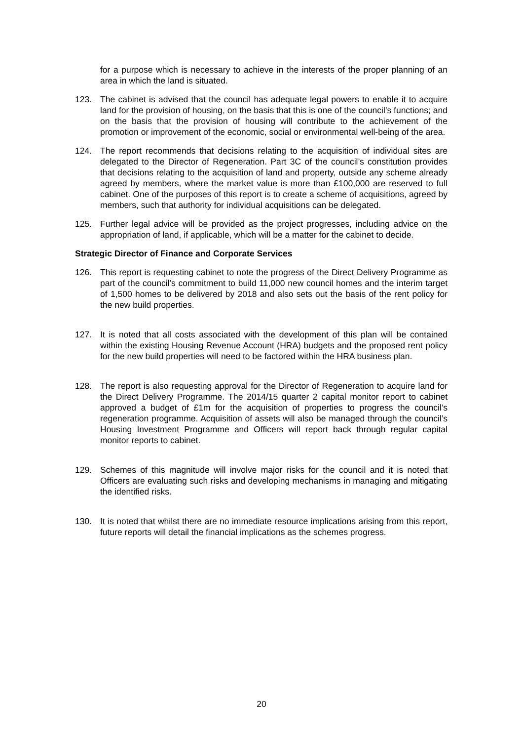for a purpose which is necessary to achieve in the interests of the proper planning of an area in which the land is situated.
123. The cabinet is advised that the council has adequate legal powers to enable it to acquire land for the provision of housing, on the basis that this is one of the council’s functions; and on the basis that the provision of housing will contribute to the achievement of the promotion or improvement of the economic, social or environmental well-being of the area.
124. The report recommends that decisions relating to the acquisition of individual sites are delegated to the Director of Regeneration. Part 3C of the council’s constitution provides that decisions relating to the acquisition of land and property, outside any scheme already agreed by members, where the market value is more than £100,000 are reserved to full cabinet. One of the purposes of this report is to create a scheme of acquisitions, agreed by members, such that authority for individual acquisitions can be delegated.
125. Further legal advice will be provided as the project progresses, including advice on the appropriation of land, if applicable, which will be a matter for the cabinet to decide.
Strategic Director of Finance and Corporate Services
126. This report is requesting cabinet to note the progress of the Direct Delivery Programme as part of the council’s commitment to build 11,000 new council homes and the interim target of 1,500 homes to be delivered by 2018 and also sets out the basis of the rent policy for the new build properties.
127. It is noted that all costs associated with the development of this plan will be contained within the existing Housing Revenue Account (HRA) budgets and the proposed rent policy for the new build properties will need to be factored within the HRA business plan.
128. The report is also requesting approval for the Director of Regeneration to acquire land for the Direct Delivery Programme. The 2014/15 quarter 2 capital monitor report to cabinet approved a budget of £1m for the acquisition of properties to progress the council’s regeneration programme. Acquisition of assets will also be managed through the council’s Housing Investment Programme and Officers will report back through regular capital monitor reports to cabinet.
129. Schemes of this magnitude will involve major risks for the council and it is noted that Officers are evaluating such risks and developing mechanisms in managing and mitigating the identified risks.
130. It is noted that whilst there are no immediate resource implications arising from this report, future reports will detail the financial implications as the schemes progress.
20